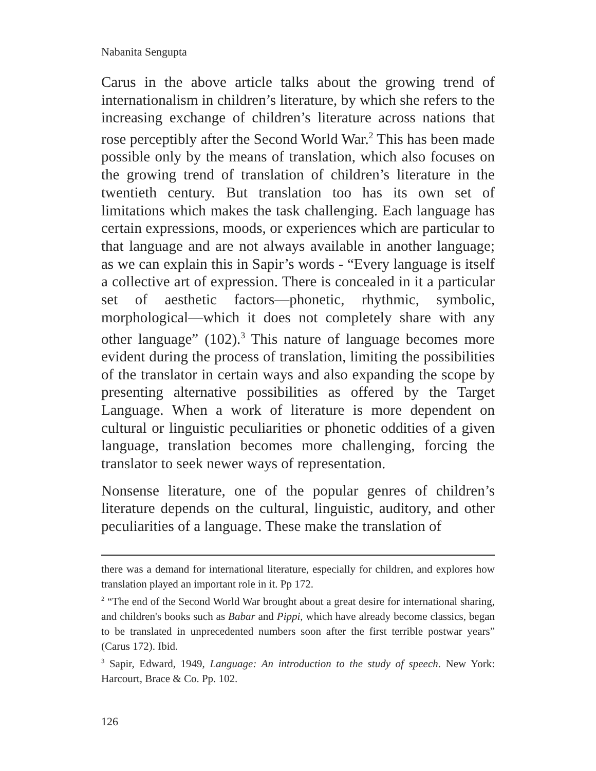Nabanita Sengupta
Carus in the above article talks about the growing trend of internationalism in children’s literature, by which she refers to the increasing exchange of children’s literature across nations that rose perceptibly after the Second World War.<sup>2</sup> This has been made possible only by the means of translation, which also focuses on the growing trend of translation of children’s literature in the twentieth century. But translation too has its own set of limitations which makes the task challenging. Each language has certain expressions, moods, or experiences which are particular to that language and are not always available in another language; as we can explain this in Sapir’s words - “Every language is itself a collective art of expression. There is concealed in it a particular set of aesthetic factors—phonetic, rhythmic, symbolic, morphological—which it does not completely share with any other language” (102).<sup>3</sup> This nature of language becomes more evident during the process of translation, limiting the possibilities of the translator in certain ways and also expanding the scope by presenting alternative possibilities as offered by the Target Language. When a work of literature is more dependent on cultural or linguistic peculiarities or phonetic oddities of a given language, translation becomes more challenging, forcing the translator to seek newer ways of representation.
Nonsense literature, one of the popular genres of children’s literature depends on the cultural, linguistic, auditory, and other peculiarities of a language. These make the translation of
there was a demand for international literature, especially for children, and explores how translation played an important role in it. Pp 172.
<sup>2</sup> “The end of the Second World War brought about a great desire for international sharing, and children's books such as Babar and Pippi, which have already become classics, began to be translated in unprecedented numbers soon after the first terrible postwar years” (Carus 172). Ibid.
<sup>3</sup> Sapir, Edward, 1949, Language: An introduction to the study of speech. New York: Harcourt, Brace & Co. Pp. 102.
126